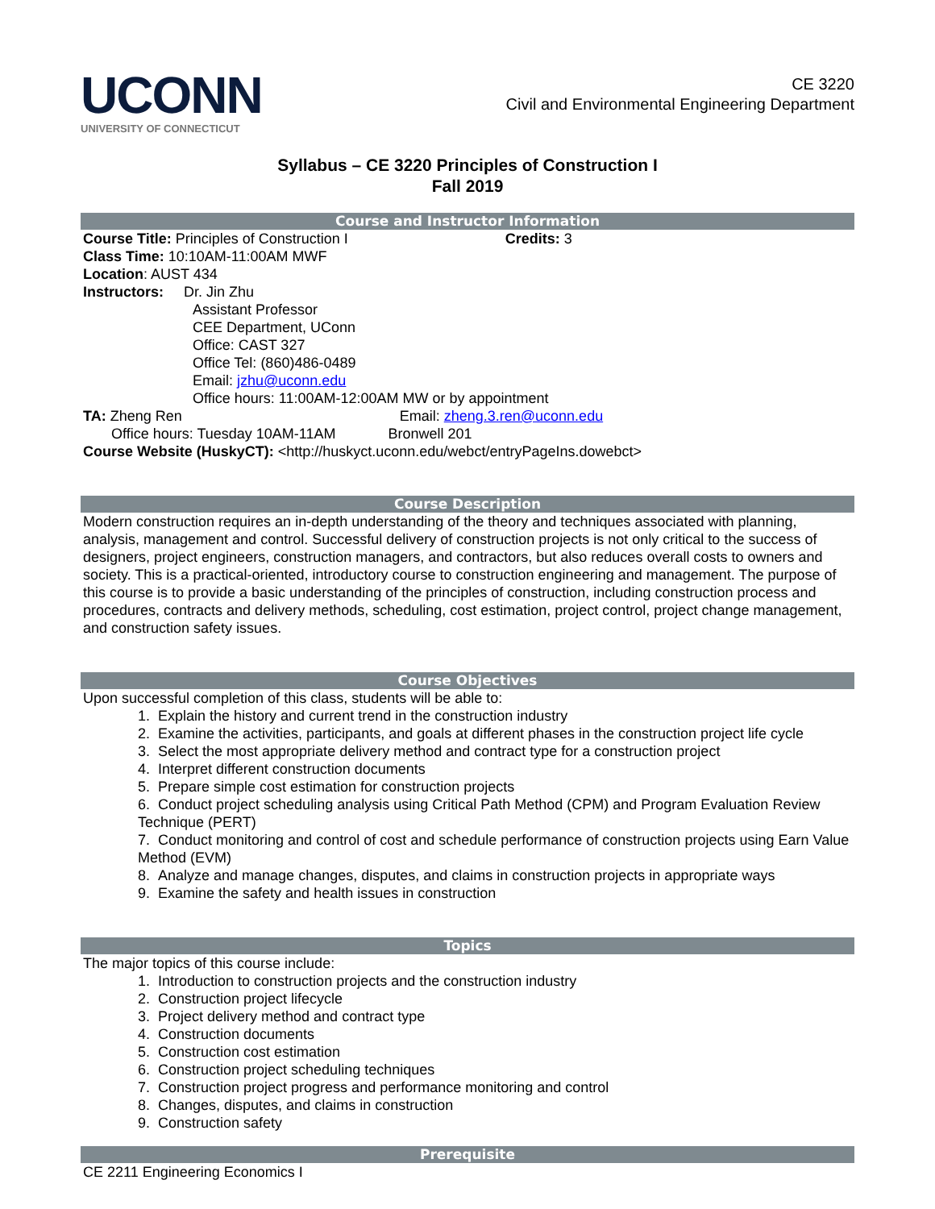UCONN
UNIVERSITY OF CONNECTICUT
CE 3220
Civil and Environmental Engineering Department
Syllabus – CE 3220 Principles of Construction I
Fall 2019
Course and Instructor Information
Course Title: Principles of Construction I Credits: 3
Class Time: 10:10AM-11:00AM MWF
Location: AUST 434
Instructors: Dr. Jin Zhu
Assistant Professor
CEE Department, UConn
Office: CAST 327
Office Tel: (860)486-0489
Email: jzhu@uconn.edu
Office hours: 11:00AM-12:00AM MW or by appointment
TA: Zheng Ren Email: zheng.3.ren@uconn.edu
Office hours: Tuesday 10AM-11AM Bronwell 201
Course Website (HuskyCT): <http://huskyct.uconn.edu/webct/entryPageIns.dowebct>
Course Description
Modern construction requires an in-depth understanding of the theory and techniques associated with planning, analysis, management and control. Successful delivery of construction projects is not only critical to the success of designers, project engineers, construction managers, and contractors, but also reduces overall costs to owners and society. This is a practical-oriented, introductory course to construction engineering and management. The purpose of this course is to provide a basic understanding of the principles of construction, including construction process and procedures, contracts and delivery methods, scheduling, cost estimation, project control, project change management, and construction safety issues.
Course Objectives
Upon successful completion of this class, students will be able to:
1. Explain the history and current trend in the construction industry
2. Examine the activities, participants, and goals at different phases in the construction project life cycle
3. Select the most appropriate delivery method and contract type for a construction project
4. Interpret different construction documents
5. Prepare simple cost estimation for construction projects
6. Conduct project scheduling analysis using Critical Path Method (CPM) and Program Evaluation Review Technique (PERT)
7. Conduct monitoring and control of cost and schedule performance of construction projects using Earn Value Method (EVM)
8. Analyze and manage changes, disputes, and claims in construction projects in appropriate ways
9. Examine the safety and health issues in construction
Topics
The major topics of this course include:
1. Introduction to construction projects and the construction industry
2. Construction project lifecycle
3. Project delivery method and contract type
4. Construction documents
5. Construction cost estimation
6. Construction project scheduling techniques
7. Construction project progress and performance monitoring and control
8. Changes, disputes, and claims in construction
9. Construction safety
Prerequisite
CE 2211 Engineering Economics I